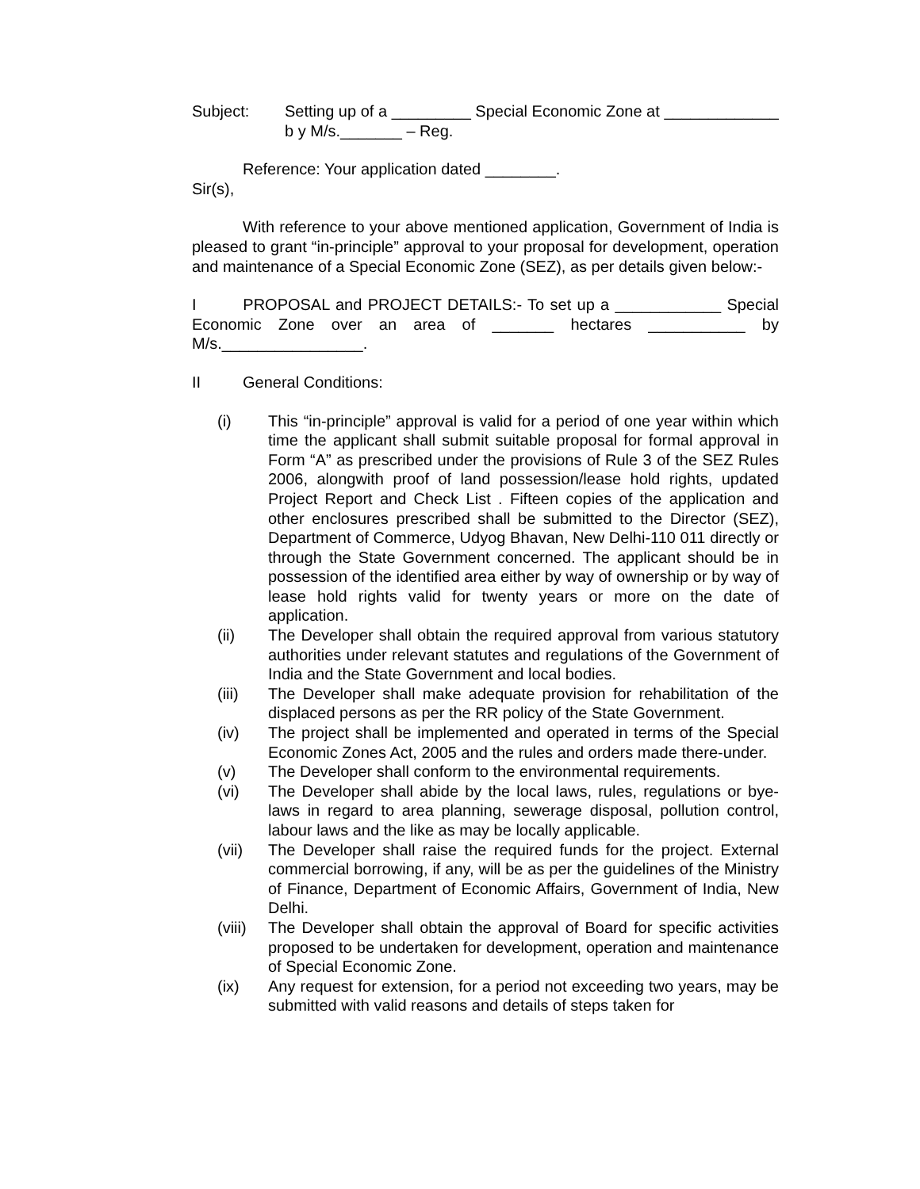Subject: Setting up of a _________ Special Economic Zone at _____________ b y M/s._______ – Reg.
Reference: Your application dated ________.
Sir(s),
With reference to your above mentioned application, Government of India is pleased to grant “in-principle” approval to your proposal for development, operation and maintenance of a Special Economic Zone (SEZ), as per details given below:-
I PROPOSAL and PROJECT DETAILS:- To set up a ____________ Special Economic Zone over an area of _______ hectares ___________ by M/s.________________.
II General Conditions:
(i) This “in-principle” approval is valid for a period of one year within which time the applicant shall submit suitable proposal for formal approval in Form “A” as prescribed under the provisions of Rule 3 of the SEZ Rules 2006, alongwith proof of land possession/lease hold rights, updated Project Report and Check List . Fifteen copies of the application and other enclosures prescribed shall be submitted to the Director (SEZ), Department of Commerce, Udyog Bhavan, New Delhi-110 011 directly or through the State Government concerned. The applicant should be in possession of the identified area either by way of ownership or by way of lease hold rights valid for twenty years or more on the date of application.
(ii) The Developer shall obtain the required approval from various statutory authorities under relevant statutes and regulations of the Government of India and the State Government and local bodies.
(iii) The Developer shall make adequate provision for rehabilitation of the displaced persons as per the RR policy of the State Government.
(iv) The project shall be implemented and operated in terms of the Special Economic Zones Act, 2005 and the rules and orders made there-under.
(v) The Developer shall conform to the environmental requirements.
(vi) The Developer shall abide by the local laws, rules, regulations or bye-laws in regard to area planning, sewerage disposal, pollution control, labour laws and the like as may be locally applicable.
(vii) The Developer shall raise the required funds for the project. External commercial borrowing, if any, will be as per the guidelines of the Ministry of Finance, Department of Economic Affairs, Government of India, New Delhi.
(viii)
The Developer shall obtain the approval of Board for specific activities proposed to be undertaken for development, operation and maintenance of Special Economic Zone.
(ix) Any request for extension, for a period not exceeding two years, may be submitted with valid reasons and details of steps taken for